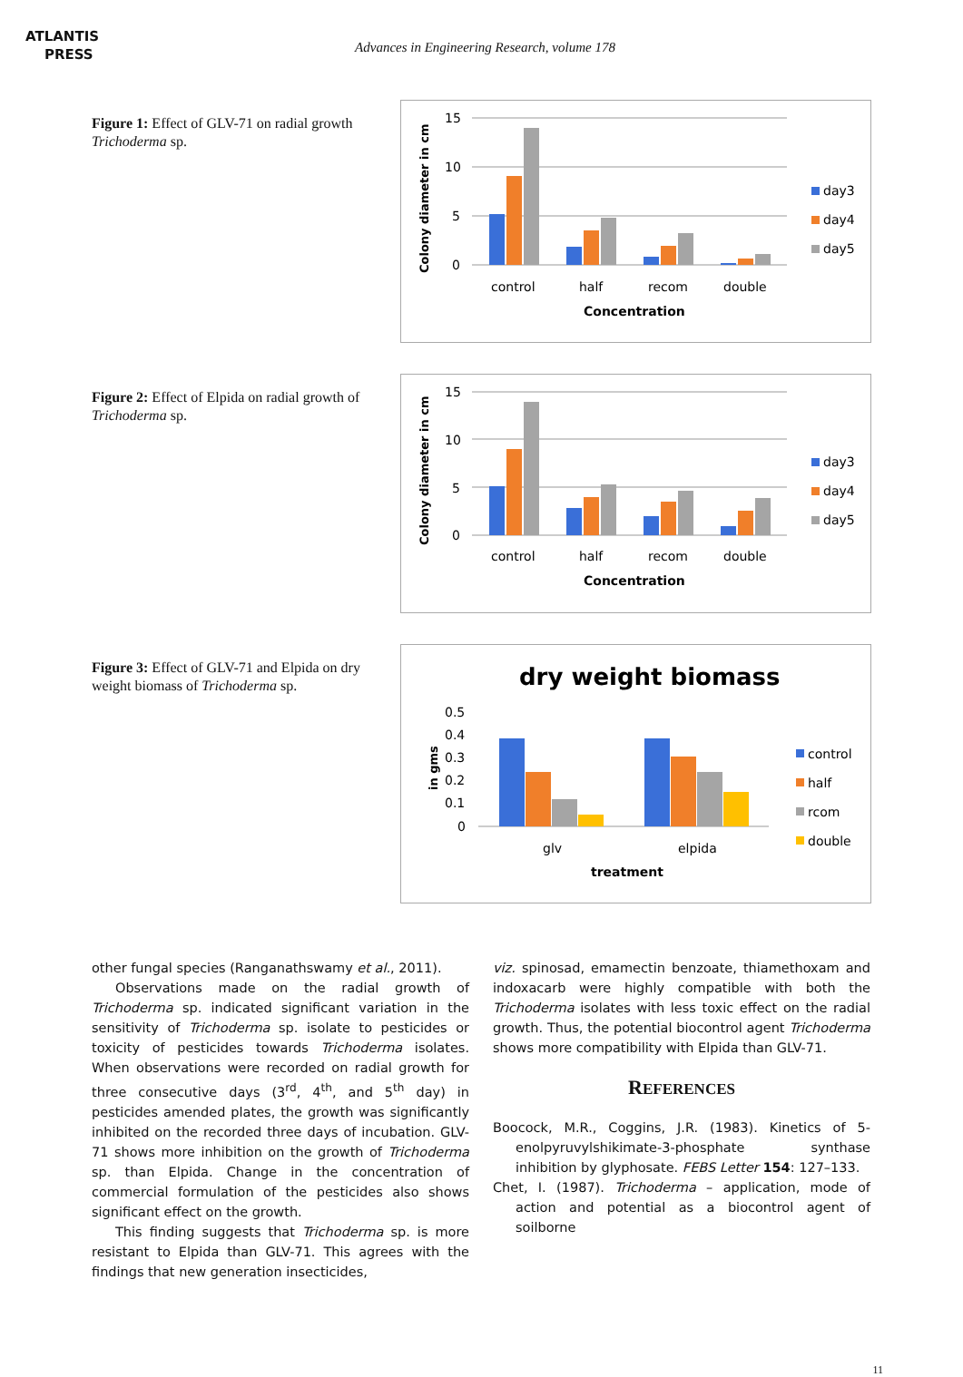ATLANTIS
PRESS
Advances in Engineering Research, volume 178
Figure 1: Effect of GLV-71 on radial growth Trichoderma sp.
Colony diameter in cm
15
10
5
0
control
half
recom
double
Concentration
day3
day4
day5
Figure 2: Effect of Elpida on radial growth of Trichoderma sp.
Colony diameter in cm
15
10
5
0
control
half
recom
double
Concentration
day3
day4
day5
Figure 3: Effect of GLV-71 and Elpida on dry weight biomass of Trichoderma sp.
dry weight biomass
in gms
0.5
0.4
0.3
0.2
0.1
0
glv
elpida
treatment
control
half
rcom
double
other fungal species (Ranganathswamy et al., 2011).
Observations made on the radial growth of Trichoderma sp. indicated significant variation in the sensitivity of Trichoderma sp. isolate to pesticides or toxicity of pesticides towards Trichoderma isolates. When observations were recorded on radial growth for three consecutive days (3<sup>rd</sup>, 4<sup>th</sup>, and 5<sup>th</sup> day) in pesticides amended plates, the growth was significantly inhibited on the recorded three days of incubation. GLV-71 shows more inhibition on the growth of Trichoderma sp. than Elpida. Change in the concentration of commercial formulation of the pesticides also shows significant effect on the growth.
This finding suggests that Trichoderma sp. is more resistant to Elpida than GLV-71. This agrees with the findings that new generation insecticides,
viz. spinosad, emamectin benzoate, thiamethoxam and indoxacarb were highly compatible with both the Trichoderma isolates with less toxic effect on the radial growth. Thus, the potential biocontrol agent Trichoderma shows more compatibility with Elpida than GLV-71.
REFERENCES
Boocock, M.R., Coggins, J.R. (1983). Kinetics of 5-enolpyruvylshikimate-3-phosphate synthase inhibition by glyphosate. FEBS Letter 154: 127–133.
Chet, I. (1987). Trichoderma – application, mode of action and potential as a biocontrol agent of soilborne
11